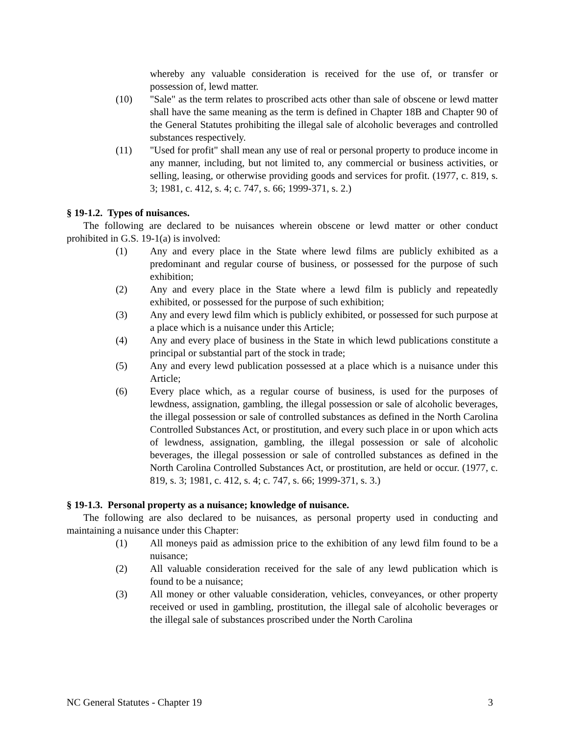whereby any valuable consideration is received for the use of, or transfer or possession of, lewd matter.
(10) "Sale" as the term relates to proscribed acts other than sale of obscene or lewd matter shall have the same meaning as the term is defined in Chapter 18B and Chapter 90 of the General Statutes prohibiting the illegal sale of alcoholic beverages and controlled substances respectively.
(11) "Used for profit" shall mean any use of real or personal property to produce income in any manner, including, but not limited to, any commercial or business activities, or selling, leasing, or otherwise providing goods and services for profit. (1977, c. 819, s. 3; 1981, c. 412, s. 4; c. 747, s. 66; 1999-371, s. 2.)
§ 19-1.2. Types of nuisances.
The following are declared to be nuisances wherein obscene or lewd matter or other conduct prohibited in G.S. 19-1(a) is involved:
(1) Any and every place in the State where lewd films are publicly exhibited as a predominant and regular course of business, or possessed for the purpose of such exhibition;
(2) Any and every place in the State where a lewd film is publicly and repeatedly exhibited, or possessed for the purpose of such exhibition;
(3) Any and every lewd film which is publicly exhibited, or possessed for such purpose at a place which is a nuisance under this Article;
(4) Any and every place of business in the State in which lewd publications constitute a principal or substantial part of the stock in trade;
(5) Any and every lewd publication possessed at a place which is a nuisance under this Article;
(6) Every place which, as a regular course of business, is used for the purposes of lewdness, assignation, gambling, the illegal possession or sale of alcoholic beverages, the illegal possession or sale of controlled substances as defined in the North Carolina Controlled Substances Act, or prostitution, and every such place in or upon which acts of lewdness, assignation, gambling, the illegal possession or sale of alcoholic beverages, the illegal possession or sale of controlled substances as defined in the North Carolina Controlled Substances Act, or prostitution, are held or occur. (1977, c. 819, s. 3; 1981, c. 412, s. 4; c. 747, s. 66; 1999-371, s. 3.)
§ 19-1.3. Personal property as a nuisance; knowledge of nuisance.
The following are also declared to be nuisances, as personal property used in conducting and maintaining a nuisance under this Chapter:
(1) All moneys paid as admission price to the exhibition of any lewd film found to be a nuisance;
(2) All valuable consideration received for the sale of any lewd publication which is found to be a nuisance;
(3) All money or other valuable consideration, vehicles, conveyances, or other property received or used in gambling, prostitution, the illegal sale of alcoholic beverages or the illegal sale of substances proscribed under the North Carolina
NC General Statutes - Chapter 19 3